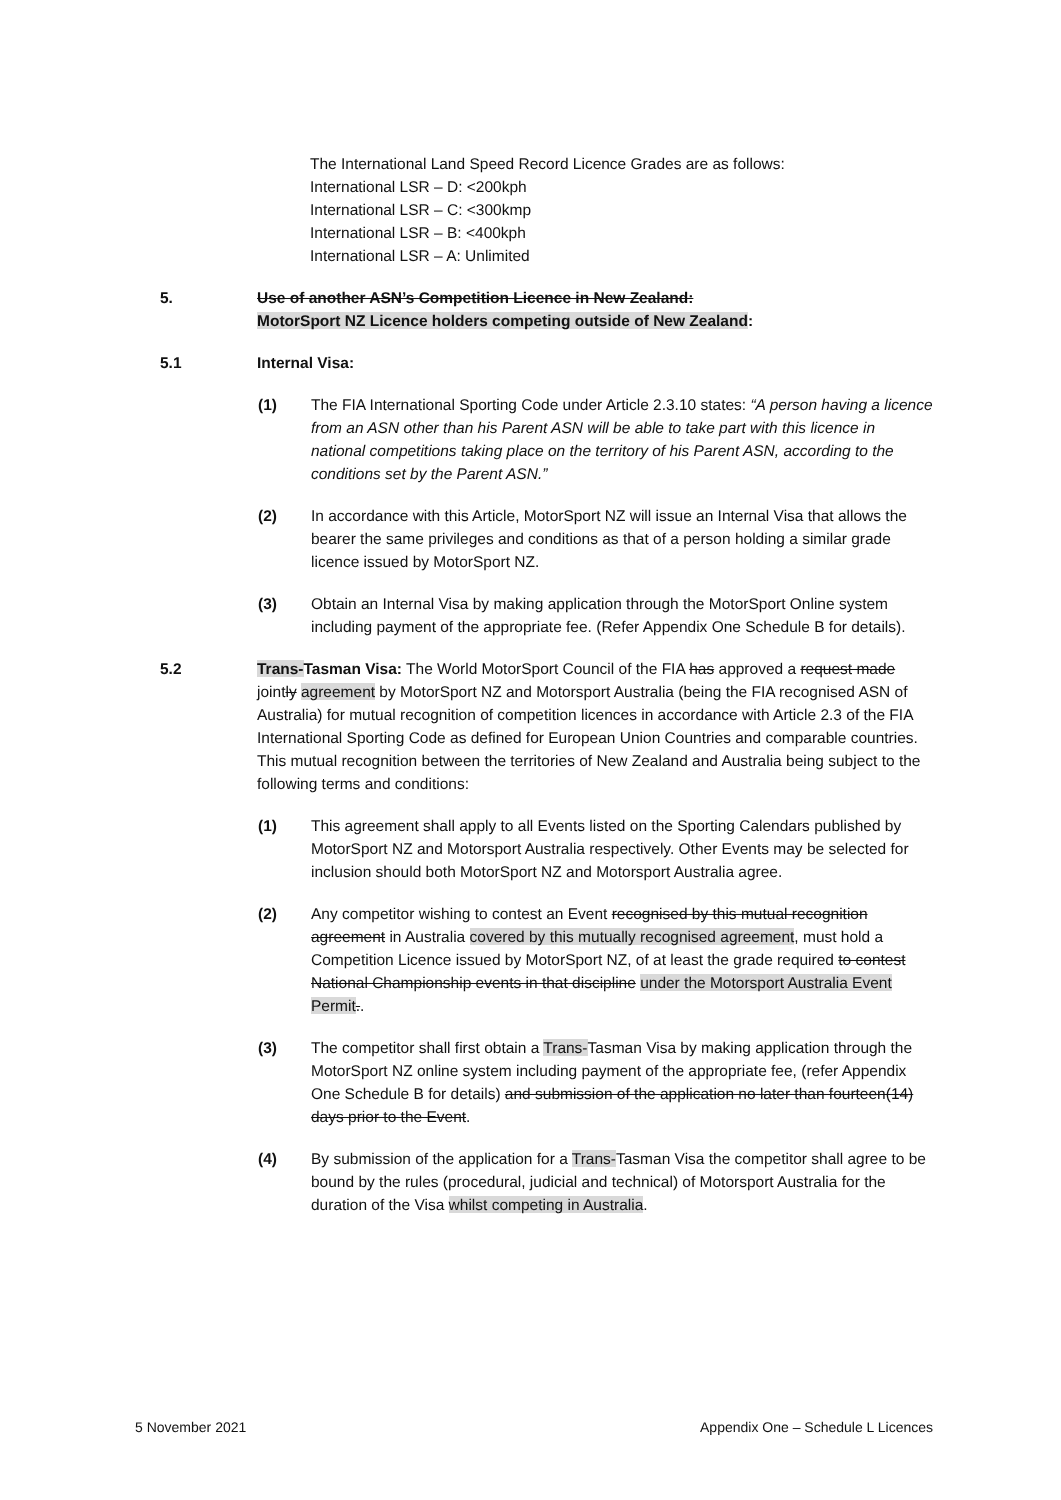The International Land Speed Record Licence Grades are as follows:
International LSR – D: <200kph
International LSR – C: <300kmp
International LSR – B: <400kph
International LSR – A: Unlimited
5. Use of another ASN’s Competition Licence in New Zealand:
MotorSport NZ Licence holders competing outside of New Zealand:
5.1 Internal Visa:
(1) The FIA International Sporting Code under Article 2.3.10 states: “A person having a licence from an ASN other than his Parent ASN will be able to take part with this licence in national competitions taking place on the territory of his Parent ASN, according to the conditions set by the Parent ASN.”
(2) In accordance with this Article, MotorSport NZ will issue an Internal Visa that allows the bearer the same privileges and conditions as that of a person holding a similar grade licence issued by MotorSport NZ.
(3) Obtain an Internal Visa by making application through the MotorSport Online system including payment of the appropriate fee. (Refer Appendix One Schedule B for details).
5.2 Trans-Tasman Visa: The World MotorSport Council of the FIA has approved a request made jointly agreement by MotorSport NZ and Motorsport Australia (being the FIA recognised ASN of Australia) for mutual recognition of competition licences in accordance with Article 2.3 of the FIA International Sporting Code as defined for European Union Countries and comparable countries. This mutual recognition between the territories of New Zealand and Australia being subject to the following terms and conditions:
(1) This agreement shall apply to all Events listed on the Sporting Calendars published by MotorSport NZ and Motorsport Australia respectively. Other Events may be selected for inclusion should both MotorSport NZ and Motorsport Australia agree.
(2) Any competitor wishing to contest an Event recognised by this mutual recognition agreement in Australia covered by this mutually recognised agreement, must hold a Competition Licence issued by MotorSport NZ, of at least the grade required to contest National Championship events in that discipline under the Motorsport Australia Event Permit..
(3) The competitor shall first obtain a Trans-Tasman Visa by making application through the MotorSport NZ online system including payment of the appropriate fee, (refer Appendix One Schedule B for details) and submission of the application no later than fourteen(14) days prior to the Event.
(4) By submission of the application for a Trans-Tasman Visa the competitor shall agree to be bound by the rules (procedural, judicial and technical) of Motorsport Australia for the duration of the Visa whilst competing in Australia.
5 November 2021 Appendix One – Schedule L Licences